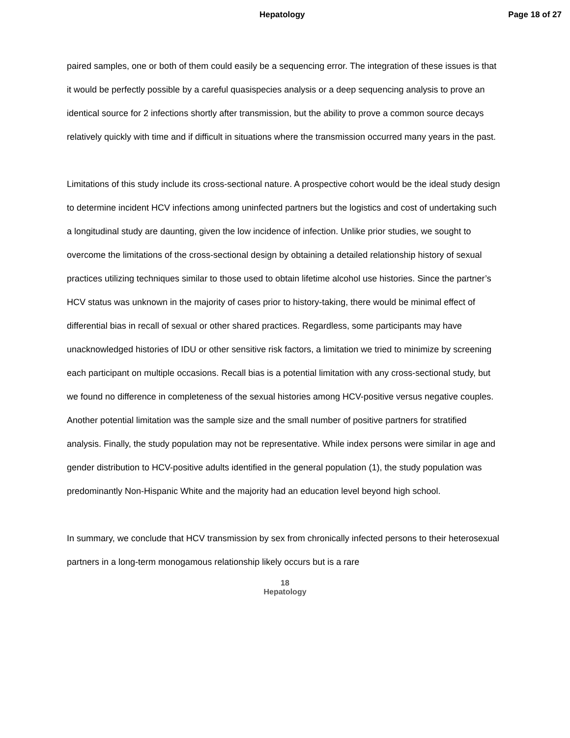Hepatology Page 18 of 27
paired samples, one or both of them could easily be a sequencing error. The integration of these issues is that it would be perfectly possible by a careful quasispecies analysis or a deep sequencing analysis to prove an identical source for 2 infections shortly after transmission, but the ability to prove a common source decays relatively quickly with time and if difficult in situations where the transmission occurred many years in the past.
Limitations of this study include its cross-sectional nature. A prospective cohort would be the ideal study design to determine incident HCV infections among uninfected partners but the logistics and cost of undertaking such a longitudinal study are daunting, given the low incidence of infection. Unlike prior studies, we sought to overcome the limitations of the cross-sectional design by obtaining a detailed relationship history of sexual practices utilizing techniques similar to those used to obtain lifetime alcohol use histories. Since the partner’s HCV status was unknown in the majority of cases prior to history-taking, there would be minimal effect of differential bias in recall of sexual or other shared practices. Regardless, some participants may have unacknowledged histories of IDU or other sensitive risk factors, a limitation we tried to minimize by screening each participant on multiple occasions. Recall bias is a potential limitation with any cross-sectional study, but we found no difference in completeness of the sexual histories among HCV-positive versus negative couples. Another potential limitation was the sample size and the small number of positive partners for stratified analysis. Finally, the study population may not be representative. While index persons were similar in age and gender distribution to HCV-positive adults identified in the general population (1), the study population was predominantly Non-Hispanic White and the majority had an education level beyond high school.
In summary, we conclude that HCV transmission by sex from chronically infected persons to their heterosexual partners in a long-term monogamous relationship likely occurs but is a rare
18
Hepatology